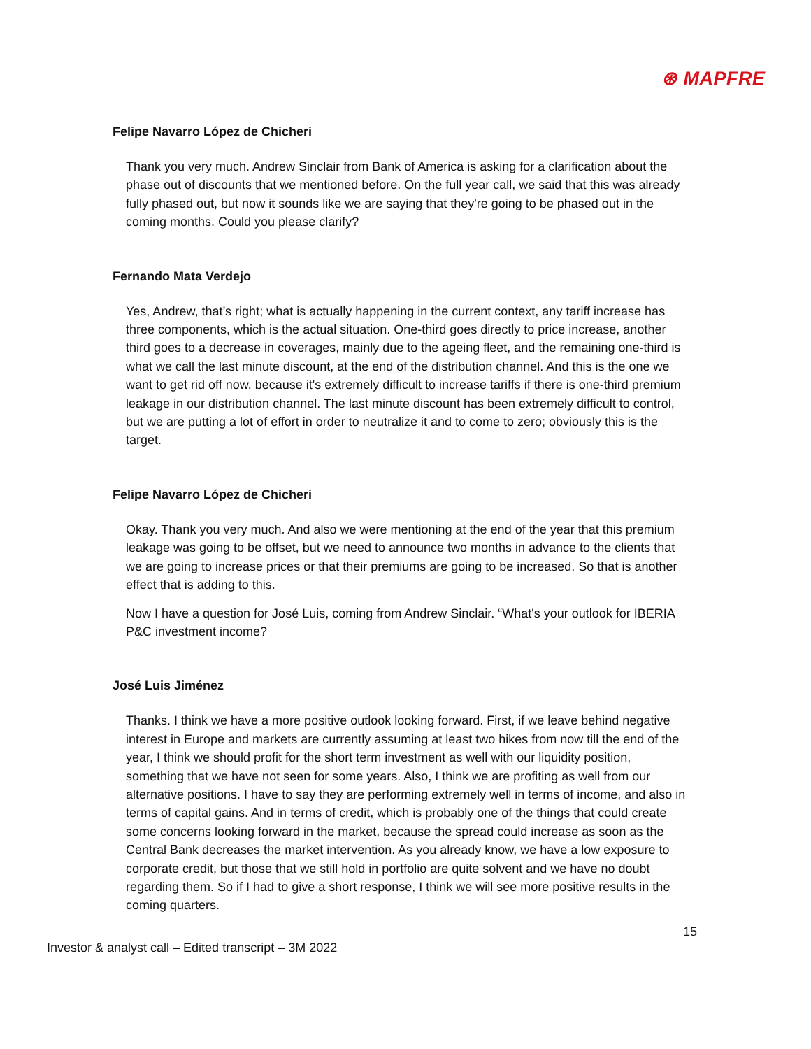⊛ MAPFRE
Felipe Navarro López de Chicheri
Thank you very much. Andrew Sinclair from Bank of America is asking for a clarification about the phase out of discounts that we mentioned before. On the full year call, we said that this was already fully phased out, but now it sounds like we are saying that they're going to be phased out in the coming months. Could you please clarify?
Fernando Mata Verdejo
Yes, Andrew, that’s right; what is actually happening in the current context, any tariff increase has three components, which is the actual situation. One-third goes directly to price increase, another third goes to a decrease in coverages, mainly due to the ageing fleet, and the remaining one-third is what we call the last minute discount, at the end of the distribution channel. And this is the one we want to get rid off now, because it's extremely difficult to increase tariffs if there is one-third premium leakage in our distribution channel. The last minute discount has been extremely difficult to control, but we are putting a lot of effort in order to neutralize it and to come to zero; obviously this is the target.
Felipe Navarro López de Chicheri
Okay. Thank you very much. And also we were mentioning at the end of the year that this premium leakage was going to be offset, but we need to announce two months in advance to the clients that we are going to increase prices or that their premiums are going to be increased. So that is another effect that is adding to this.
Now I have a question for José Luis, coming from Andrew Sinclair. “What's your outlook for IBERIA P&C investment income?
José Luis Jiménez
Thanks. I think we have a more positive outlook looking forward. First, if we leave behind negative interest in Europe and markets are currently assuming at least two hikes from now till the end of the year, I think we should profit for the short term investment as well with our liquidity position, something that we have not seen for some years. Also, I think we are profiting as well from our alternative positions. I have to say they are performing extremely well in terms of income, and also in terms of capital gains. And in terms of credit, which is probably one of the things that could create some concerns looking forward in the market, because the spread could increase as soon as the Central Bank decreases the market intervention. As you already know, we have a low exposure to corporate credit, but those that we still hold in portfolio are quite solvent and we have no doubt regarding them. So if I had to give a short response, I think we will see more positive results in the coming quarters.
15
Investor & analyst call – Edited transcript – 3M 2022